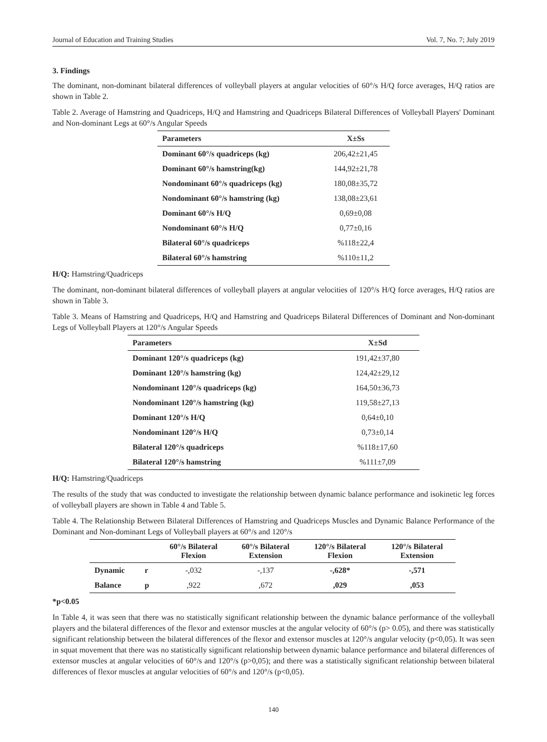Journal of Education and Training Studies Vol. 7, No. 7; July 2019
3. Findings
The dominant, non-dominant bilateral differences of volleyball players at angular velocities of 60°/s H/Q force averages, H/Q ratios are shown in Table 2.
Table 2. Average of Hamstring and Quadriceps, H/Q and Hamstring and Quadriceps Bilateral Differences of Volleyball Players' Dominant and Non-dominant Legs at 60°/s Angular Speeds
| Parameters | X±Ss |
| --- | --- |
| Dominant 60°/s quadriceps (kg) | 206,42±21,45 |
| Dominant 60°/s hamstring(kg) | 144,92±21,78 |
| Nondominant 60°/s quadriceps (kg) | 180,08±35,72 |
| Nondominant 60°/s hamstring (kg) | 138,08±23,61 |
| Dominant 60°/s H/Q | 0,69±0,08 |
| Nondominant 60°/s H/Q | 0,77±0,16 |
| Bilateral 60°/s quadriceps | %118±22,4 |
| Bilateral 60°/s hamstring | %110±11,2 |
H/Q: Hamstring/Quadriceps
The dominant, non-dominant bilateral differences of volleyball players at angular velocities of 120°/s H/Q force averages, H/Q ratios are shown in Table 3.
Table 3. Means of Hamstring and Quadriceps, H/Q and Hamstring and Quadriceps Bilateral Differences of Dominant and Non-dominant Legs of Volleyball Players at 120°/s Angular Speeds
| Parameters | X±Sd |
| --- | --- |
| Dominant 120°/s quadriceps (kg) | 191,42±37,80 |
| Dominant 120°/s hamstring (kg) | 124,42±29,12 |
| Nondominant 120°/s quadriceps (kg) | 164,50±36,73 |
| Nondominant 120°/s hamstring (kg) | 119,58±27,13 |
| Dominant 120°/s H/Q | 0,64±0,10 |
| Nondominant 120°/s H/Q | 0,73±0,14 |
| Bilateral 120°/s quadriceps | %118±17,60 |
| Bilateral 120°/s hamstring | %111±7,09 |
H/Q: Hamstring/Quadriceps
The results of the study that was conducted to investigate the relationship between dynamic balance performance and isokinetic leg forces of volleyball players are shown in Table 4 and Table 5.
Table 4. The Relationship Between Bilateral Differences of Hamstring and Quadriceps Muscles and Dynamic Balance Performance of the Dominant and Non-dominant Legs of Volleyball players at 60°/s and 120°/s
| | | 60°/s Bilateral Flexion | 60°/s Bilateral Extension | 120°/s Bilateral Flexion | 120°/s Bilateral Extension |
| --- | --- | --- | --- | --- | --- |
| Dynamic | r | -,032 | -,137 | -,628* | -,571 |
| Balance | p | ,922 | ,672 | ,029 | ,053 |
*p<0.05
In Table 4, it was seen that there was no statistically significant relationship between the dynamic balance performance of the volleyball players and the bilateral differences of the flexor and extensor muscles at the angular velocity of 60°/s (p> 0.05), and there was statistically significant relationship between the bilateral differences of the flexor and extensor muscles at 120°/s angular velocity (p<0,05). It was seen in squat movement that there was no statistically significant relationship between dynamic balance performance and bilateral differences of extensor muscles at angular velocities of 60°/s and 120°/s (p>0,05); and there was a statistically significant relationship between bilateral differences of flexor muscles at angular velocities of 60°/s and 120°/s (p<0,05).
140